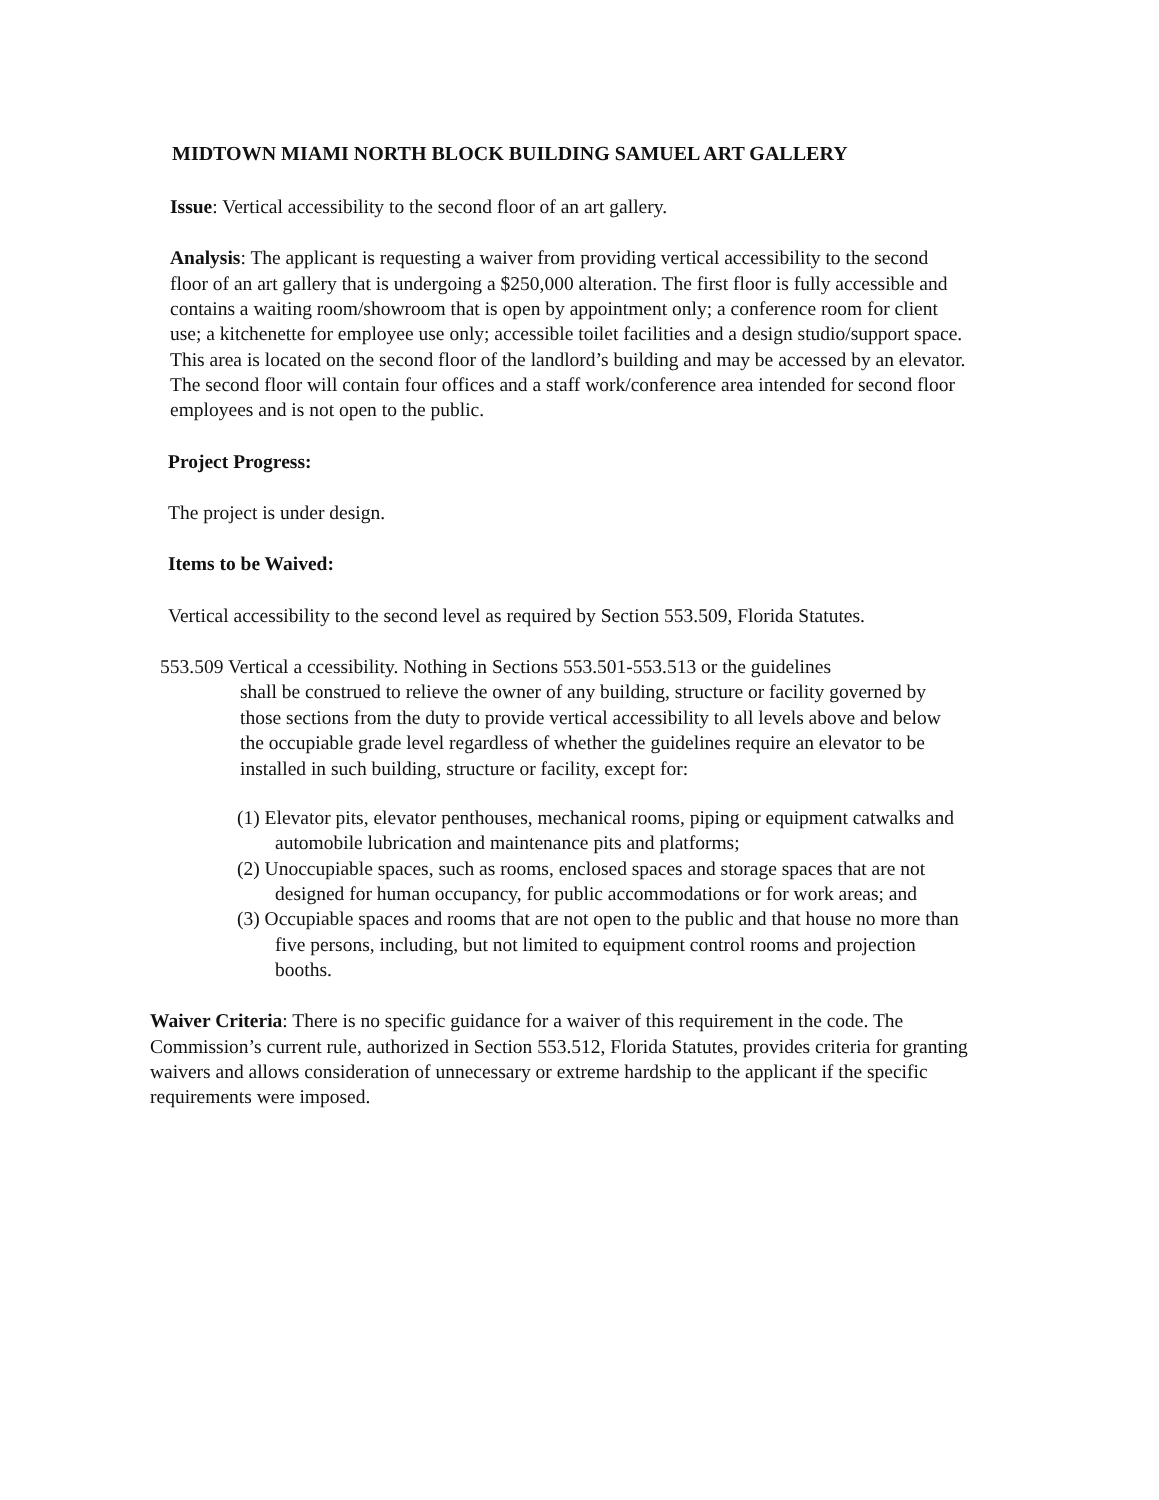MIDTOWN MIAMI NORTH BLOCK BUILDING SAMUEL ART GALLERY
Issue: Vertical accessibility to the second floor of an art gallery.
Analysis: The applicant is requesting a waiver from providing vertical accessibility to the second floor of an art gallery that is undergoing a $250,000 alteration. The first floor is fully accessible and contains a waiting room/showroom that is open by appointment only; a conference room for client use; a kitchenette for employee use only; accessible toilet facilities and a design studio/support space. This area is located on the second floor of the landlord’s building and may be accessed by an elevator. The second floor will contain four offices and a staff work/conference area intended for second floor employees and is not open to the public.
Project Progress:
The project is under design.
Items to be Waived:
Vertical accessibility to the second level as required by Section 553.509, Florida Statutes.
553.509 Vertical a ccessibility. Nothing in Sections 553.501-553.513 or the guidelines
shall be construed to relieve the owner of any building, structure or facility governed by those sections from the duty to provide vertical accessibility to all levels above and below the occupiable grade level regardless of whether the guidelines require an elevator to be installed in such building, structure or facility, except for:
(1) Elevator pits, elevator penthouses, mechanical rooms, piping or equipment catwalks and automobile lubrication and maintenance pits and platforms;
(2) Unoccupiable spaces, such as rooms, enclosed spaces and storage spaces that are not designed for human occupancy, for public accommodations or for work areas; and
(3) Occupiable spaces and rooms that are not open to the public and that house no more than five persons, including, but not limited to equipment control rooms and projection booths.
Waiver Criteria: There is no specific guidance for a waiver of this requirement in the code. The Commission’s current rule, authorized in Section 553.512, Florida Statutes, provides criteria for granting waivers and allows consideration of unnecessary or extreme hardship to the applicant if the specific requirements were imposed.